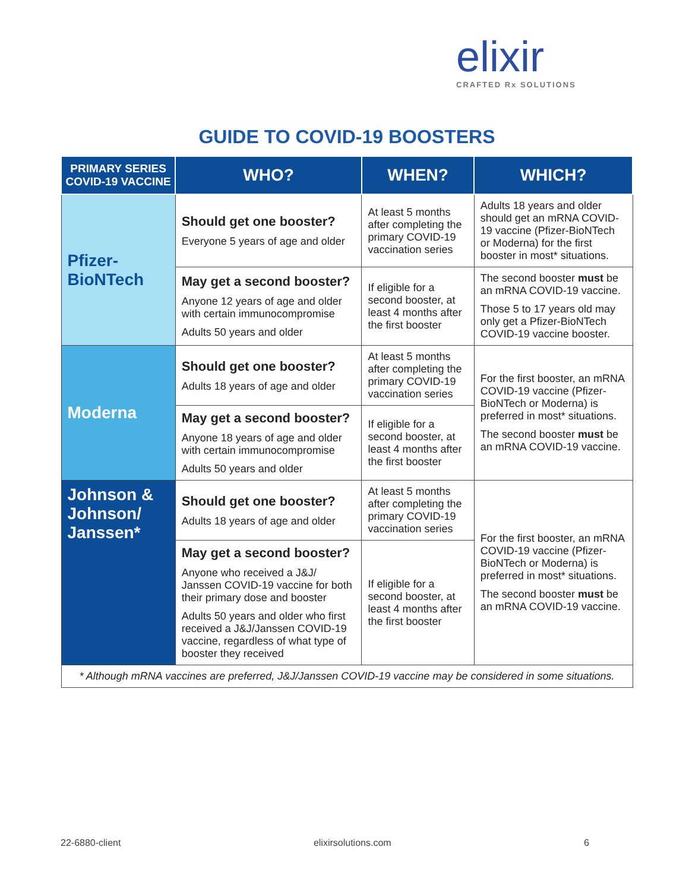elixir
CRAFTED Rx SOLUTIONS
GUIDE TO COVID-19 BOOSTERS
| PRIMARY SERIES COVID-19 VACCINE | WHO? | WHEN? | WHICH? |
| --- | --- | --- | --- |
| Pfizer-BioNTech | Should get one booster? Everyone 5 years of age and older | At least 5 months after completing the primary COVID-19 vaccination series | Adults 18 years and older should get an mRNA COVID-19 vaccine (Pfizer-BioNTech or Moderna) for the first booster in most* situations. |
| | May get a second booster? Anyone 12 years of age and older with certain immunocompromise Adults 50 years and older | If eligible for a second booster, at least 4 months after the first booster | The second booster must be an mRNA COVID-19 vaccine. Those 5 to 17 years old may only get a Pfizer-BioNTech COVID-19 vaccine booster. |
| Moderna | Should get one booster? Adults 18 years of age and older | At least 5 months after completing the primary COVID-19 vaccination series | For the first booster, an mRNA COVID-19 vaccine (Pfizer-BioNTech or Moderna) is preferred in most* situations. The second booster must be an mRNA COVID-19 vaccine. |
| | May get a second booster? Anyone 18 years of age and older with certain immunocompromise Adults 50 years and older | If eligible for a second booster, at least 4 months after the first booster | |
| Johnson & Johnson/ Janssen* | Should get one booster? Adults 18 years of age and older | At least 5 months after completing the primary COVID-19 vaccination series | For the first booster, an mRNA COVID-19 vaccine (Pfizer-BioNTech or Moderna) is preferred in most* situations. The second booster must be an mRNA COVID-19 vaccine. |
| | May get a second booster? Anyone who received a J&J/ Janssen COVID-19 vaccine for both their primary dose and booster Adults 50 years and older who first received a J&J/Janssen COVID-19 vaccine, regardless of what type of booster they received | If eligible for a second booster, at least 4 months after the first booster | |
| * Although mRNA vaccines are preferred, J&J/Janssen COVID-19 vaccine may be considered in some situations. | | | |
22-6880-client elixirsolutions.com 6